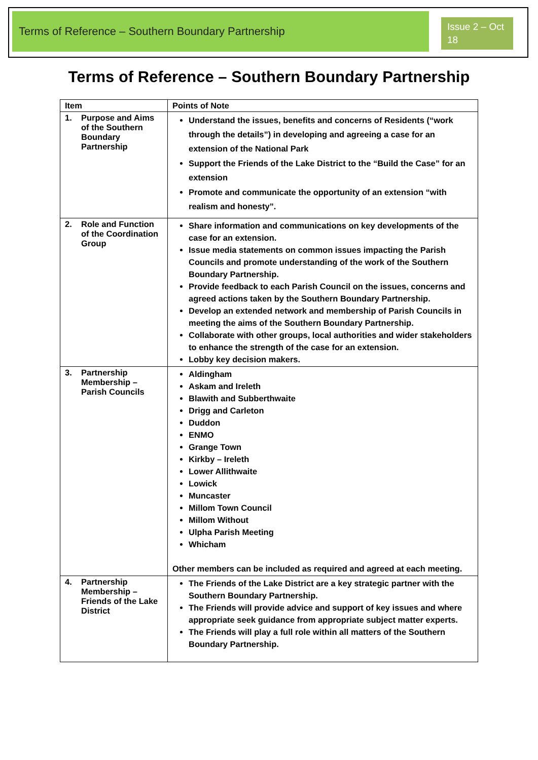Terms of Reference – Southern Boundary Partnership
Issue 2 – Oct 18
Terms of Reference – Southern Boundary Partnership
| Item | Points of Note |
| --- | --- |
| 1. Purpose and Aims of the Southern Boundary Partnership | Understand the issues, benefits and concerns of Residents (“work through the details”) in developing and agreeing a case for an extension of the National Park Support the Friends of the Lake District to the “Build the Case” for an extension Promote and communicate the opportunity of an extension “with realism and honesty”. |
| 2. Role and Function of the Coordination Group | Share information and communications on key developments of the case for an extension. Issue media statements on common issues impacting the Parish Councils and promote understanding of the work of the Southern Boundary Partnership. Provide feedback to each Parish Council on the issues, concerns and agreed actions taken by the Southern Boundary Partnership. Develop an extended network and membership of Parish Councils in meeting the aims of the Southern Boundary Partnership. Collaborate with other groups, local authorities and wider stakeholders to enhance the strength of the case for an extension. Lobby key decision makers. |
| 3. Partnership Membership – Parish Councils | Aldingham Askam and Ireleth Blawith and Subberthwaite Drigg and Carleton Duddon ENMO Grange Town Kirkby – Ireleth Lower Allithwaite Lowick Muncaster Millom Town Council Millom Without Ulpha Parish Meeting Whicham Other members can be included as required and agreed at each meeting. |
| 4. Partnership Membership – Friends of the Lake District | The Friends of the Lake District are a key strategic partner with the Southern Boundary Partnership. The Friends will provide advice and support of key issues and where appropriate seek guidance from appropriate subject matter experts. The Friends will play a full role within all matters of the Southern Boundary Partnership. |